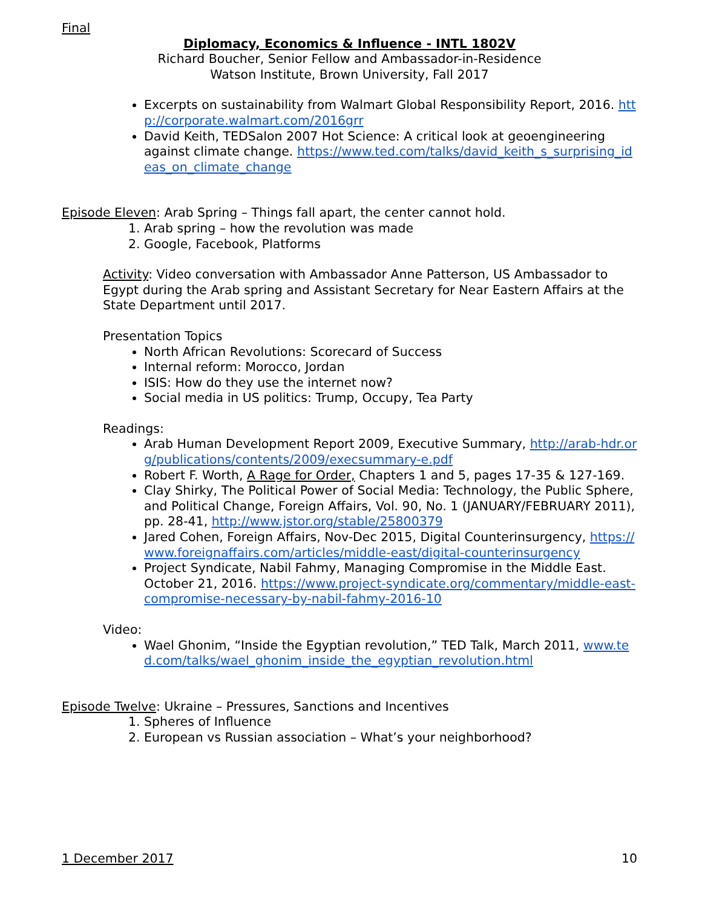Final
Diplomacy, Economics & Influence - INTL 1802V
Richard Boucher, Senior Fellow and Ambassador-in-Residence
Watson Institute, Brown University, Fall 2017
Excerpts on sustainability from Walmart Global Responsibility Report, 2016. http://corporate.walmart.com/2016grr
David Keith, TEDSalon 2007 Hot Science: A critical look at geoengineering against climate change. https://www.ted.com/talks/david_keith_s_surprising_ideas_on_climate_change
Episode Eleven: Arab Spring – Things fall apart, the center cannot hold.
1. Arab spring – how the revolution was made
2. Google, Facebook, Platforms
Activity: Video conversation with Ambassador Anne Patterson, US Ambassador to Egypt during the Arab spring and Assistant Secretary for Near Eastern Affairs at the State Department until 2017.
Presentation Topics
North African Revolutions: Scorecard of Success
Internal reform: Morocco, Jordan
ISIS: How do they use the internet now?
Social media in US politics: Trump, Occupy, Tea Party
Readings:
Arab Human Development Report 2009, Executive Summary, http://arab-hdr.org/publications/contents/2009/execsummary-e.pdf
Robert F. Worth, A Rage for Order, Chapters 1 and 5, pages 17-35 & 127-169.
Clay Shirky, The Political Power of Social Media: Technology, the Public Sphere, and Political Change, Foreign Affairs, Vol. 90, No. 1 (JANUARY/FEBRUARY 2011), pp. 28-41, http://www.jstor.org/stable/25800379
Jared Cohen, Foreign Affairs, Nov-Dec 2015, Digital Counterinsurgency, https://www.foreignaffairs.com/articles/middle-east/digital-counterinsurgency
Project Syndicate, Nabil Fahmy, Managing Compromise in the Middle East. October 21, 2016. https://www.project-syndicate.org/commentary/middle-east-compromise-necessary-by-nabil-fahmy-2016-10
Video:
Wael Ghonim, “Inside the Egyptian revolution,” TED Talk, March 2011, www.ted.com/talks/wael_ghonim_inside_the_egyptian_revolution.html
Episode Twelve: Ukraine – Pressures, Sanctions and Incentives
1. Spheres of Influence
2. European vs Russian association – What’s your neighborhood?
1 December 2017 10